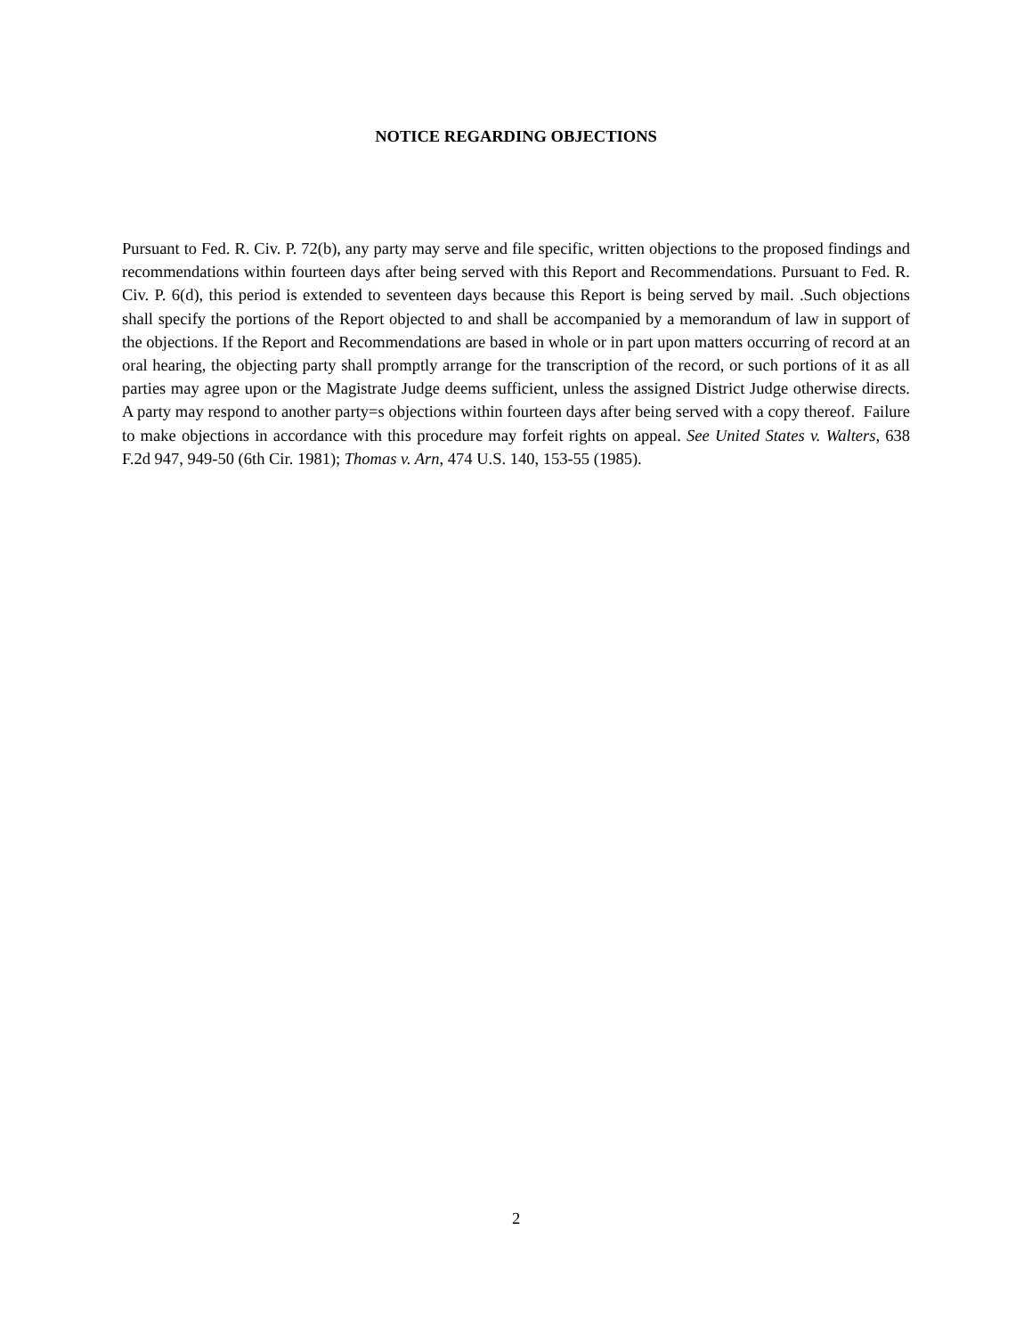NOTICE REGARDING OBJECTIONS
Pursuant to Fed. R. Civ. P. 72(b), any party may serve and file specific, written objections to the proposed findings and recommendations within fourteen days after being served with this Report and Recommendations. Pursuant to Fed. R. Civ. P. 6(d), this period is extended to seventeen days because this Report is being served by mail. .Such objections shall specify the portions of the Report objected to and shall be accompanied by a memorandum of law in support of the objections. If the Report and Recommendations are based in whole or in part upon matters occurring of record at an oral hearing, the objecting party shall promptly arrange for the transcription of the record, or such portions of it as all parties may agree upon or the Magistrate Judge deems sufficient, unless the assigned District Judge otherwise directs. A party may respond to another party=s objections within fourteen days after being served with a copy thereof. Failure to make objections in accordance with this procedure may forfeit rights on appeal. See United States v. Walters, 638 F.2d 947, 949-50 (6th Cir. 1981); Thomas v. Arn, 474 U.S. 140, 153-55 (1985).
2